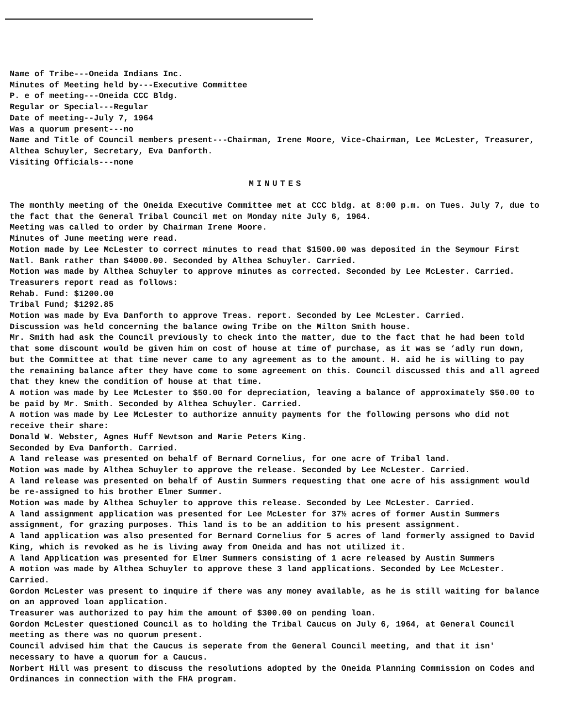Name of Tribe---Oneida Indians Inc.
Minutes of Meeting held by---Executive Committee
P. e of meeting---Oneida CCC Bldg.
Regular or Special---Regular
Date of meeting--July 7, 1964
Was a quorum present---no
Name and Title of Council members present---Chairman, Irene Moore, Vice-Chairman, Lee McLester, Treasurer, Althea Schuyler, Secretary, Eva Danforth.
Visiting Officials---none
MINUTES
The monthly meeting of the Oneida Executive Committee met at CCC bldg. at 8:00 p.m. on Tues. July 7, due to the fact that the General Tribal Council met on Monday nite July 6, 1964.
Meeting was called to order by Chairman Irene Moore.
Minutes of June meeting were read.
Motion made by Lee McLester to correct minutes to read that $1500.00 was deposited in the Seymour First Natl. Bank rather than $4000.00. Seconded by Althea Schuyler. Carried.
Motion was made by Althea Schuyler to approve minutes as corrected. Seconded by Lee McLester. Carried.
Treasurers report read as follows:
Rehab. Fund: $1200.00
Tribal Fund; $1292.85
Motion was made by Eva Danforth to approve Treas. report. Seconded by Lee McLester. Carried.
Discussion was held concerning the balance owing Tribe on the Milton Smith house.
Mr. Smith had ask the Council previously to check into the matter, due to the fact that he had been told that some discount would be given him on cost of house at time of purchase, as it was se ‘adly run down, but the Committee at that time never came to any agreement as to the amount. H. aid he is willing to pay the remaining balance after they have come to some agreement on this. Council discussed this and all agreed that they knew the condition of house at that time.
A motion was made by Lee McLester to $50.00 for depreciation, leaving a balance of approximately $50.00 to be paid by Mr. Smith. Seconded by Althea Schuyler. Carried.
A motion was made by Lee McLester to authorize annuity payments for the following persons who did not receive their share:
Donald W. Webster, Agnes Huff Newtson and Marie Peters King.
Seconded by Eva Danforth. Carried.
A land release was presented on behalf of Bernard Cornelius, for one acre of Tribal land.
Motion was made by Althea Schuyler to approve the release. Seconded by Lee McLester. Carried.
A land release was presented on behalf of Austin Summers requesting that one acre of his assignment would be re-assigned to his brother Elmer Summer.
Motion was made by Althea Schuyler to approve this release. Seconded by Lee McLester. Carried.
A land assignment application was presented for Lee McLester for 37½ acres of former Austin Summers assignment, for grazing purposes. This land is to be an addition to his present assignment.
A land application was also presented for Bernard Cornelius for 5 acres of land formerly assigned to David King, which is revoked as he is living away from Oneida and has not utilized it.
A land Application was presented for Elmer Summers consisting of 1 acre released by Austin Summers
A motion was made by Althea Schuyler to approve these 3 land applications. Seconded by Lee McLester. Carried.
Gordon McLester was present to inquire if there was any money available, as he is still waiting for balance on an approved loan application.
Treasurer was authorized to pay him the amount of $300.00 on pending loan.
Gordon McLester questioned Council as to holding the Tribal Caucus on July 6, 1964, at General Council meeting as there was no quorum present.
Council advised him that the Caucus is seperate from the General Council meeting, and that it isn' necessary to have a quorum for a Caucus.
Norbert Hill was present to discuss the resolutions adopted by the Oneida Planning Commission on Codes and Ordinances in connection with the FHA program.